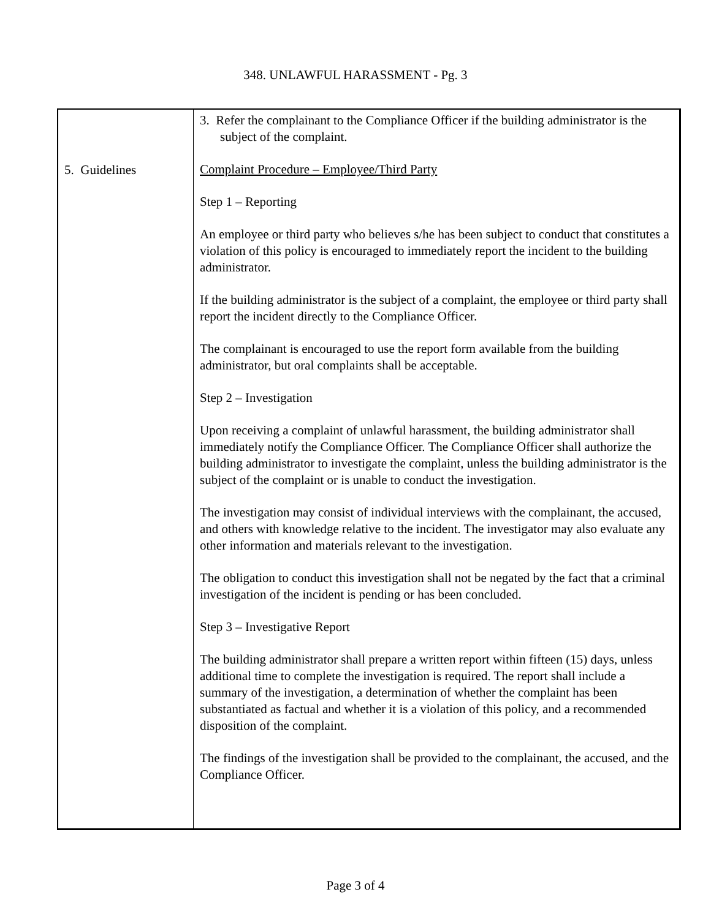348. UNLAWFUL HARASSMENT - Pg. 3
| 5. Guidelines | 3. Refer the complainant to the Compliance Officer if the building administrator is the subject of the complaint. Complaint Procedure – Employee/Third Party Step 1 – Reporting An employee or third party who believes s/he has been subject to conduct that constitutes a violation of this policy is encouraged to immediately report the incident to the building administrator. If the building administrator is the subject of a complaint, the employee or third party shall report the incident directly to the Compliance Officer. The complainant is encouraged to use the report form available from the building administrator, but oral complaints shall be acceptable. Step 2 – Investigation Upon receiving a complaint of unlawful harassment, the building administrator shall immediately notify the Compliance Officer. The Compliance Officer shall authorize the building administrator to investigate the complaint, unless the building administrator is the subject of the complaint or is unable to conduct the investigation. The investigation may consist of individual interviews with the complainant, the accused, and others with knowledge relative to the incident. The investigator may also evaluate any other information and materials relevant to the investigation. The obligation to conduct this investigation shall not be negated by the fact that a criminal investigation of the incident is pending or has been concluded. Step 3 – Investigative Report The building administrator shall prepare a written report within fifteen (15) days, unless additional time to complete the investigation is required. The report shall include a summary of the investigation, a determination of whether the complaint has been substantiated as factual and whether it is a violation of this policy, and a recommended disposition of the complaint. The findings of the investigation shall be provided to the complainant, the accused, and the Compliance Officer. |
Page 3 of 4